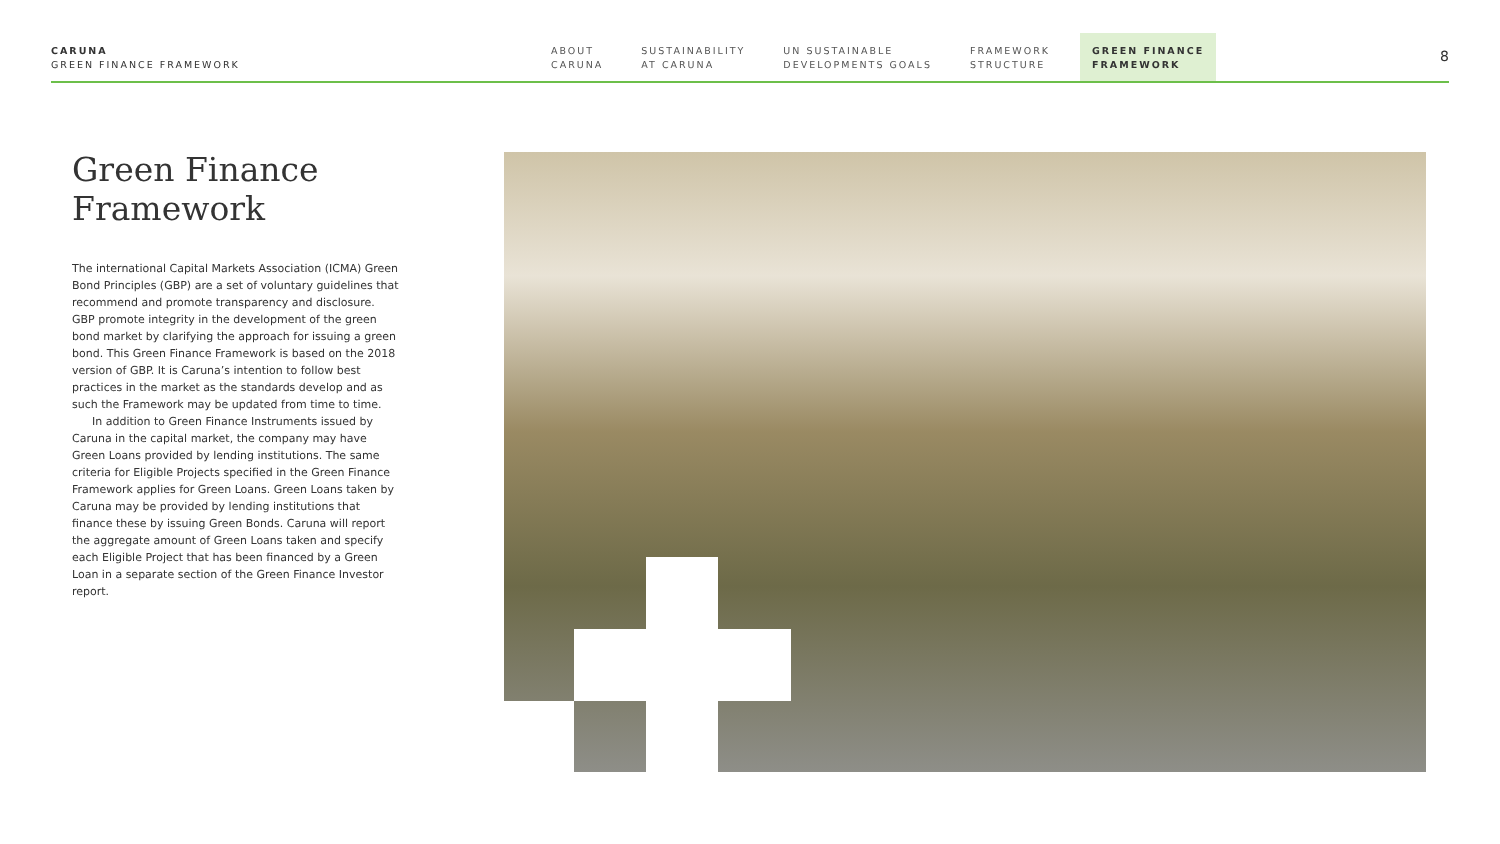CARUNA
GREEN FINANCE FRAMEWORK
ABOUT
CARUNA
SUSTAINABILITY
AT CARUNA
UN SUSTAINABLE
DEVELOPMENTS GOALS
FRAMEWORK
STRUCTURE
GREEN FINANCE
FRAMEWORK
8
Green Finance
Framework
The international Capital Markets Association (ICMA) Green Bond Principles (GBP) are a set of voluntary guidelines that recommend and promote transparency and disclosure. GBP promote integrity in the development of the green bond market by clarifying the approach for issuing a green bond. This Green Finance Framework is based on the 2018 version of GBP. It is Caruna’s intention to follow best practices in the market as the standards develop and as such the Framework may be updated from time to time.
In addition to Green Finance Instruments issued by Caruna in the capital market, the company may have Green Loans provided by lending institutions. The same criteria for Eligible Projects specified in the Green Finance Framework applies for Green Loans. Green Loans taken by Caruna may be provided by lending institutions that finance these by issuing Green Bonds. Caruna will report the aggregate amount of Green Loans taken and specify each Eligible Project that has been financed by a Green Loan in a separate section of the Green Finance Investor report.